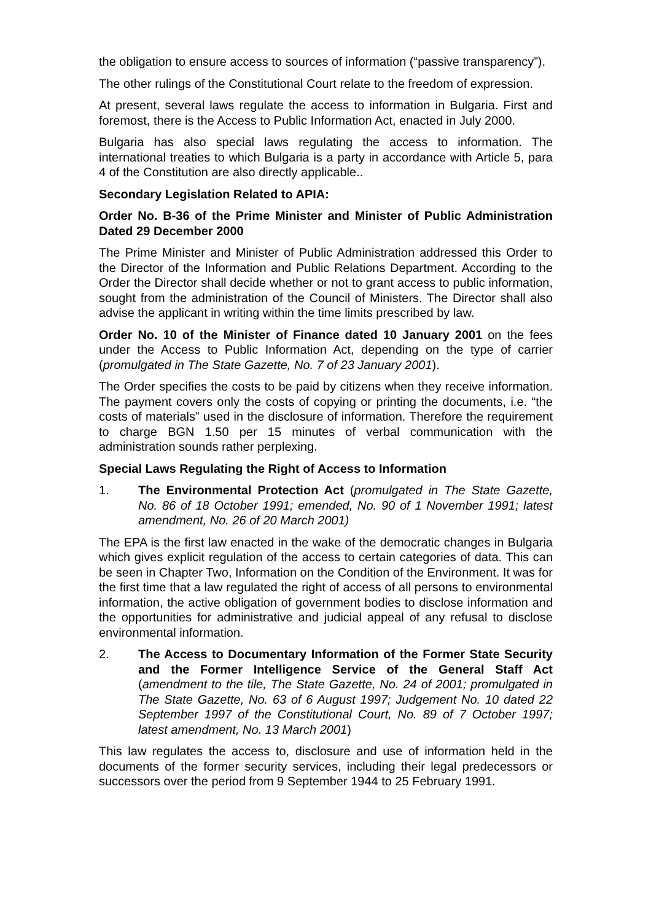the obligation to ensure access to sources of information (“passive transparency”).
The other rulings of the Constitutional Court relate to the freedom of expression.
At present, several laws regulate the access to information in Bulgaria. First and foremost, there is the Access to Public Information Act, enacted in July 2000.
Bulgaria has also special laws regulating the access to information. The international treaties to which Bulgaria is a party in accordance with Article 5, para 4 of the Constitution are also directly applicable..
Secondary Legislation Related to APIA:
Order No. B-36 of the Prime Minister and Minister of Public Administration Dated 29 December 2000
The Prime Minister and Minister of Public Administration addressed this Order to the Director of the Information and Public Relations Department. According to the Order the Director shall decide whether or not to grant access to public information, sought from the administration of the Council of Ministers. The Director shall also advise the applicant in writing within the time limits prescribed by law.
Order No. 10 of the Minister of Finance dated 10 January 2001 on the fees under the Access to Public Information Act, depending on the type of carrier (promulgated in The State Gazette, No. 7 of 23 January 2001).
The Order specifies the costs to be paid by citizens when they receive information. The payment covers only the costs of copying or printing the documents, i.e. “the costs of materials” used in the disclosure of information. Therefore the requirement to charge BGN 1.50 per 15 minutes of verbal communication with the administration sounds rather perplexing.
Special Laws Regulating the Right of Access to Information
1. The Environmental Protection Act (promulgated in The State Gazette, No. 86 of 18 October 1991; emended, No. 90 of 1 November 1991; latest amendment, No. 26 of 20 March 2001)
The EPA is the first law enacted in the wake of the democratic changes in Bulgaria which gives explicit regulation of the access to certain categories of data. This can be seen in Chapter Two, Information on the Condition of the Environment. It was for the first time that a law regulated the right of access of all persons to environmental information, the active obligation of government bodies to disclose information and the opportunities for administrative and judicial appeal of any refusal to disclose environmental information.
2. The Access to Documentary Information of the Former State Security and the Former Intelligence Service of the General Staff Act (amendment to the tile, The State Gazette, No. 24 of 2001; promulgated in The State Gazette, No. 63 of 6 August 1997; Judgement No. 10 dated 22 September 1997 of the Constitutional Court, No. 89 of 7 October 1997; latest amendment, No. 13 March 2001)
This law regulates the access to, disclosure and use of information held in the documents of the former security services, including their legal predecessors or successors over the period from 9 September 1944 to 25 February 1991.